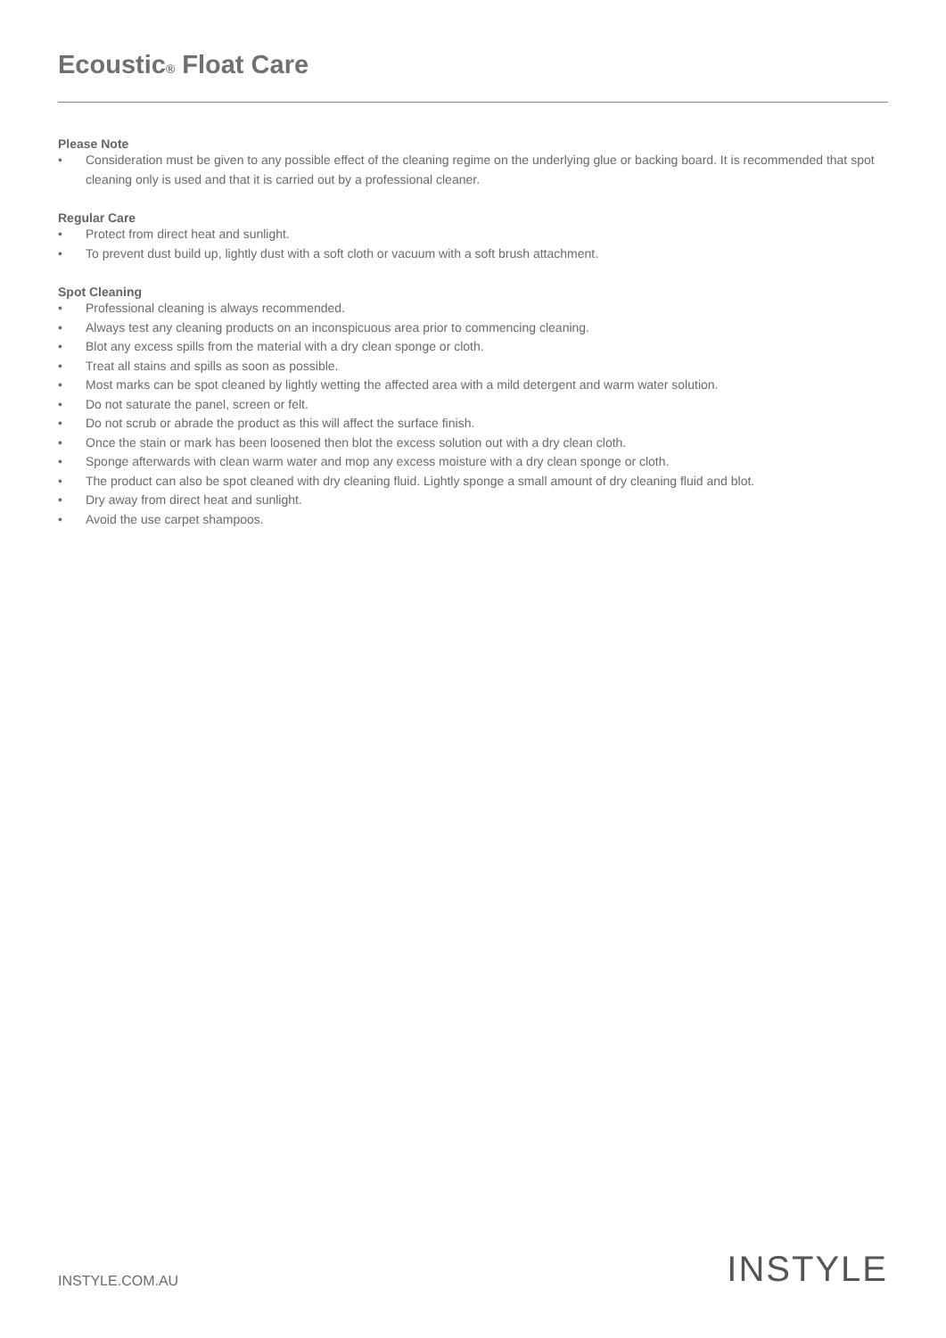Ecoustic<sup>®</sup> Float Care
Please Note
• Consideration must be given to any possible effect of the cleaning regime on the underlying glue or backing board. It is recommended that spot cleaning only is used and that it is carried out by a professional cleaner.
Regular Care
• Protect from direct heat and sunlight.
• To prevent dust build up, lightly dust with a soft cloth or vacuum with a soft brush attachment.
Spot Cleaning
• Professional cleaning is always recommended.
• Always test any cleaning products on an inconspicuous area prior to commencing cleaning.
• Blot any excess spills from the material with a dry clean sponge or cloth.
• Treat all stains and spills as soon as possible.
• Most marks can be spot cleaned by lightly wetting the affected area with a mild detergent and warm water solution.
• Do not saturate the panel, screen or felt.
• Do not scrub or abrade the product as this will affect the surface finish.
• Once the stain or mark has been loosened then blot the excess solution out with a dry clean cloth.
• Sponge afterwards with clean warm water and mop any excess moisture with a dry clean sponge or cloth.
• The product can also be spot cleaned with dry cleaning fluid. Lightly sponge a small amount of dry cleaning fluid and blot.
• Dry away from direct heat and sunlight.
• Avoid the use carpet shampoos.
INSTYLE.COM.AU INSTYLE